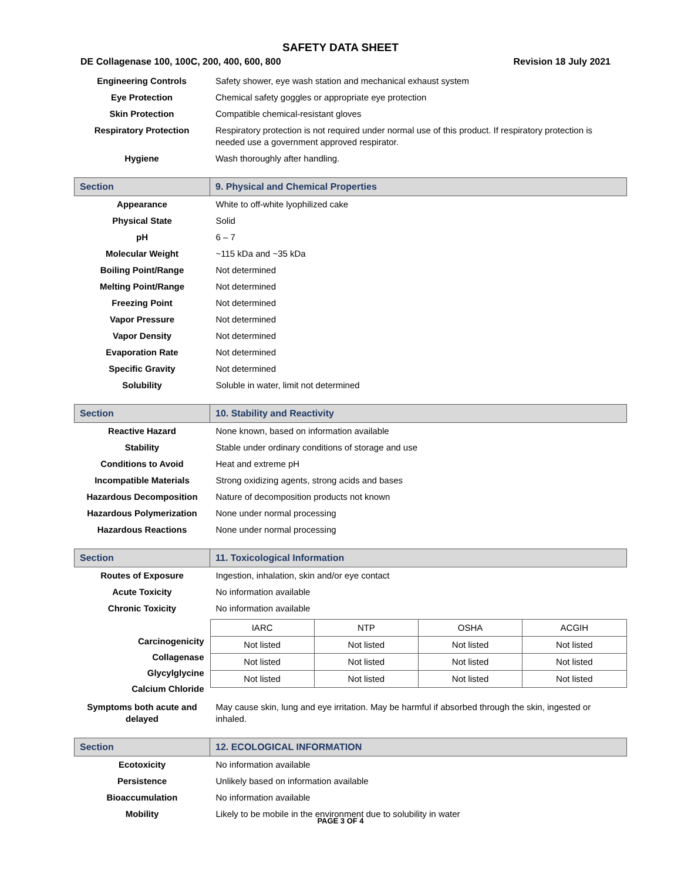SAFETY DATA SHEET
DE Collagenase 100, 100C, 200, 400, 600, 800 Revision 18 July 2021
| Engineering Controls | Safety shower, eye wash station and mechanical exhaust system |
| Eye Protection | Chemical safety goggles or appropriate eye protection |
| Skin Protection | Compatible chemical-resistant gloves |
| Respiratory Protection | Respiratory protection is not required under normal use of this product. If respiratory protection is needed use a government approved respirator. |
| Hygiene | Wash thoroughly after handling. |
| Section | 9. Physical and Chemical Properties |
| Appearance | White to off-white lyophilized cake |
| Physical State | Solid |
| pH | 6 – 7 |
| Molecular Weight | ~115 kDa and ~35 kDa |
| Boiling Point/Range | Not determined |
| Melting Point/Range | Not determined |
| Freezing Point | Not determined |
| Vapor Pressure | Not determined |
| Vapor Density | Not determined |
| Evaporation Rate | Not determined |
| Specific Gravity | Not determined |
| Solubility | Soluble in water, limit not determined |
| Section | 10. Stability and Reactivity |
| Reactive Hazard | None known, based on information available |
| Stability | Stable under ordinary conditions of storage and use |
| Conditions to Avoid | Heat and extreme pH |
| Incompatible Materials | Strong oxidizing agents, strong acids and bases |
| Hazardous Decomposition | Nature of decomposition products not known |
| Hazardous Polymerization | None under normal processing |
| Hazardous Reactions | None under normal processing |
| Section | 11. Toxicological Information |
| Routes of Exposure | Ingestion, inhalation, skin and/or eye contact |
| Acute Toxicity | No information available |
| Chronic Toxicity | No information available |
| Carcinogenicity Collagenase Glycylglycine Calcium Chloride | / IARC / NTP / OSHA / ACGIH / / Not listed / Not listed / Not listed / Not listed / / Not listed / Not listed / Not listed / Not listed / / Not listed / Not listed / Not listed / Not listed / |
| Symptoms both acute and delayed | May cause skin, lung and eye irritation. May be harmful if absorbed through the skin, ingested or inhaled. |
| Section | 12. ECOLOGICAL INFORMATION |
| Ecotoxicity | No information available |
| Persistence | Unlikely based on information available |
| Bioaccumulation | No information available |
| Mobility | Likely to be mobile in the environment due to solubility in water |
PAGE 3 OF 4